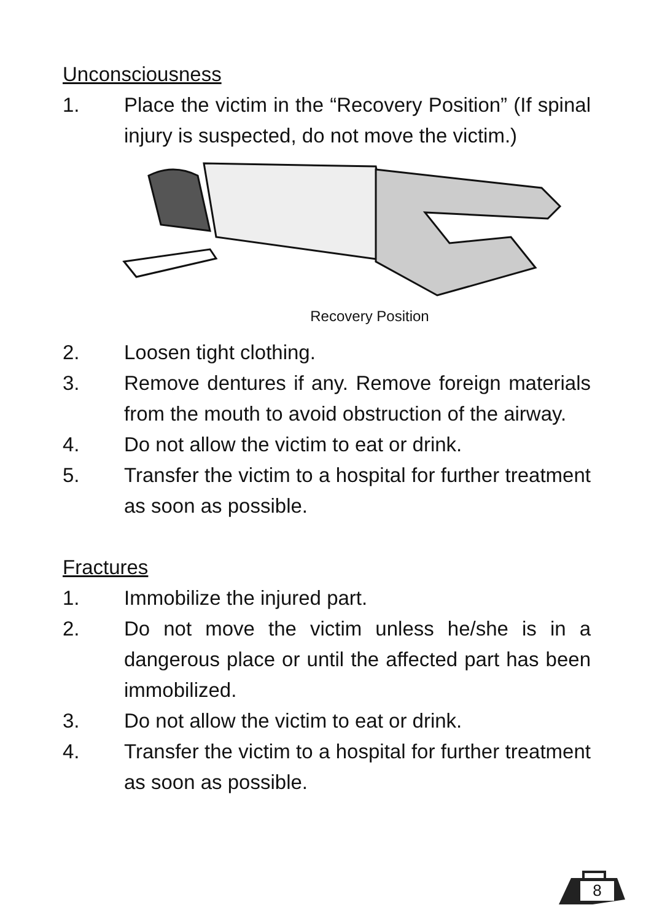Unconsciousness
1. Place the victim in the “Recovery Position” (If spinal injury is suspected, do not move the victim.)
Recovery Position
2. Loosen tight clothing.
3. Remove dentures if any. Remove foreign materials from the mouth to avoid obstruction of the airway.
4. Do not allow the victim to eat or drink.
5. Transfer the victim to a hospital for further treatment as soon as possible.
Fractures
1. Immobilize the injured part.
2. Do not move the victim unless he/she is in a dangerous place or until the affected part has been immobilized.
3. Do not allow the victim to eat or drink.
4. Transfer the victim to a hospital for further treatment as soon as possible.
8